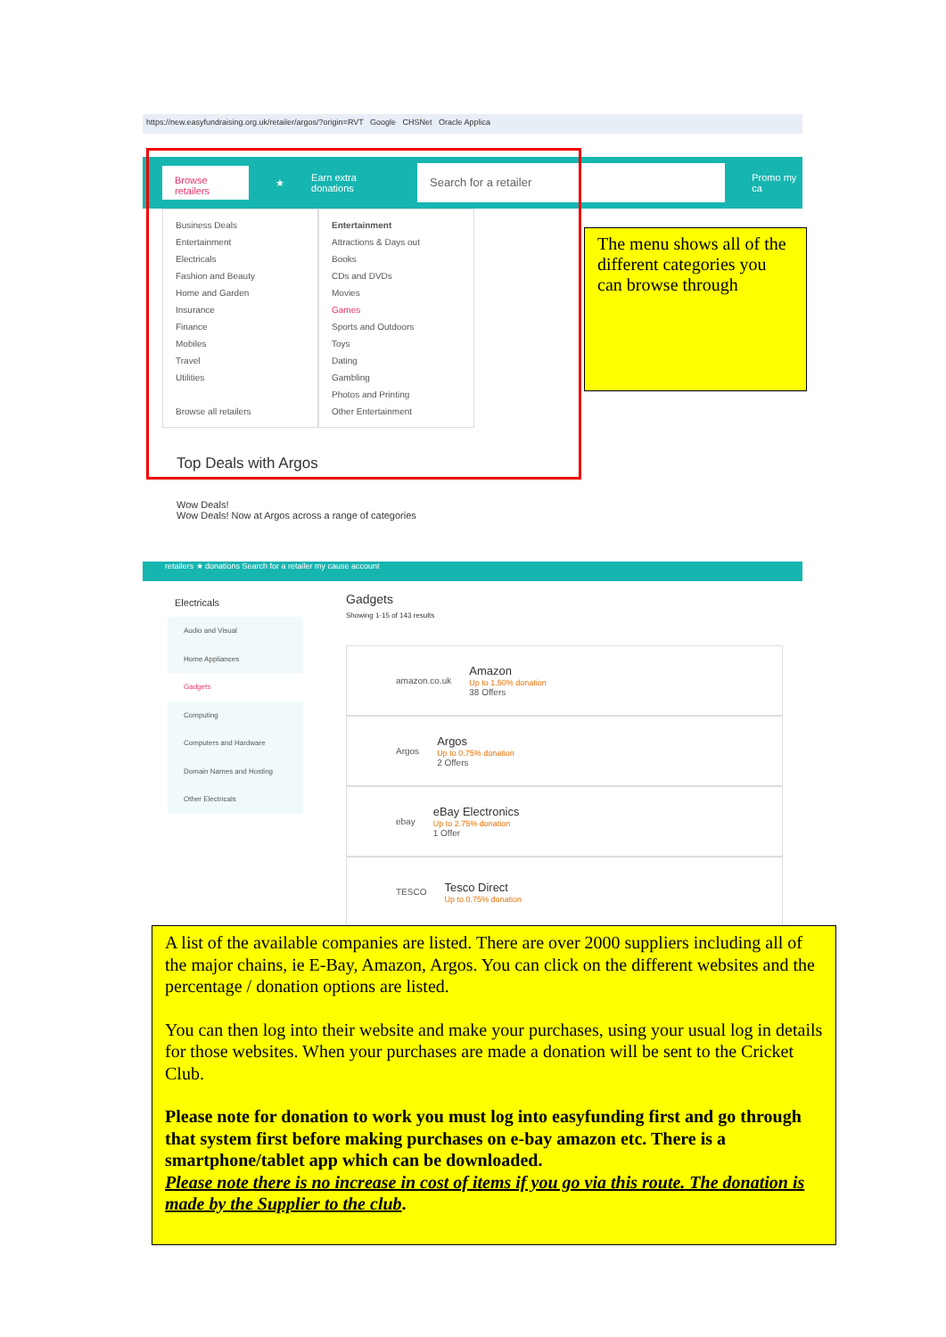https://new.easyfundraising.org.uk/retailer/argos/?origin=RVT Google CHSNet Oracle Applica
Browse retailers
★ Earn extra donations
Search for a retailer
Promo my ca
Business Deals
Entertainment
Electricals
Fashion and Beauty
Home and Garden
Insurance
Finance
Mobiles
Travel
Utilities
Browse all retailers
Entertainment
Attractions & Days out
Books
CDs and DVDs
Movies
Games
Sports and Outdoors
Toys
Dating
Gambling
Photos and Printing
Other Entertainment
Top Deals with Argos
Wow Deals!
Wow Deals! Now at Argos across a range of categories
The menu shows all of the different categories you can browse through
retailers ★ donations Search for a retailer my cause account
Electricals
Audio and Visual
Home Appliances
Gadgets
Computing
Computers and Hardware
Domain Names and Hosting
Other Electricals
Gadgets
Showing 1-15 of 143 results
amazon.co.uk Amazon
Up to 1.50% donation
38 Offers
Argos Argos
Up to 0.75% donation
2 Offers
ebay eBay Electronics
Up to 2.75% donation
1 Offer
TESCO Tesco Direct
Up to 0.75% donation
A list of the available companies are listed. There are over 2000 suppliers including all of the major chains, ie E-Bay, Amazon, Argos. You can click on the different websites and the percentage / donation options are listed.
You can then log into their website and make your purchases, using your usual log in details for those websites. When your purchases are made a donation will be sent to the Cricket Club.
Please note for donation to work you must log into easyfunding first and go through that system first before making purchases on e-bay amazon etc. There is a smartphone/tablet app which can be downloaded.
Please note there is no increase in cost of items if you go via this route. The donation is made by the Supplier to the club.